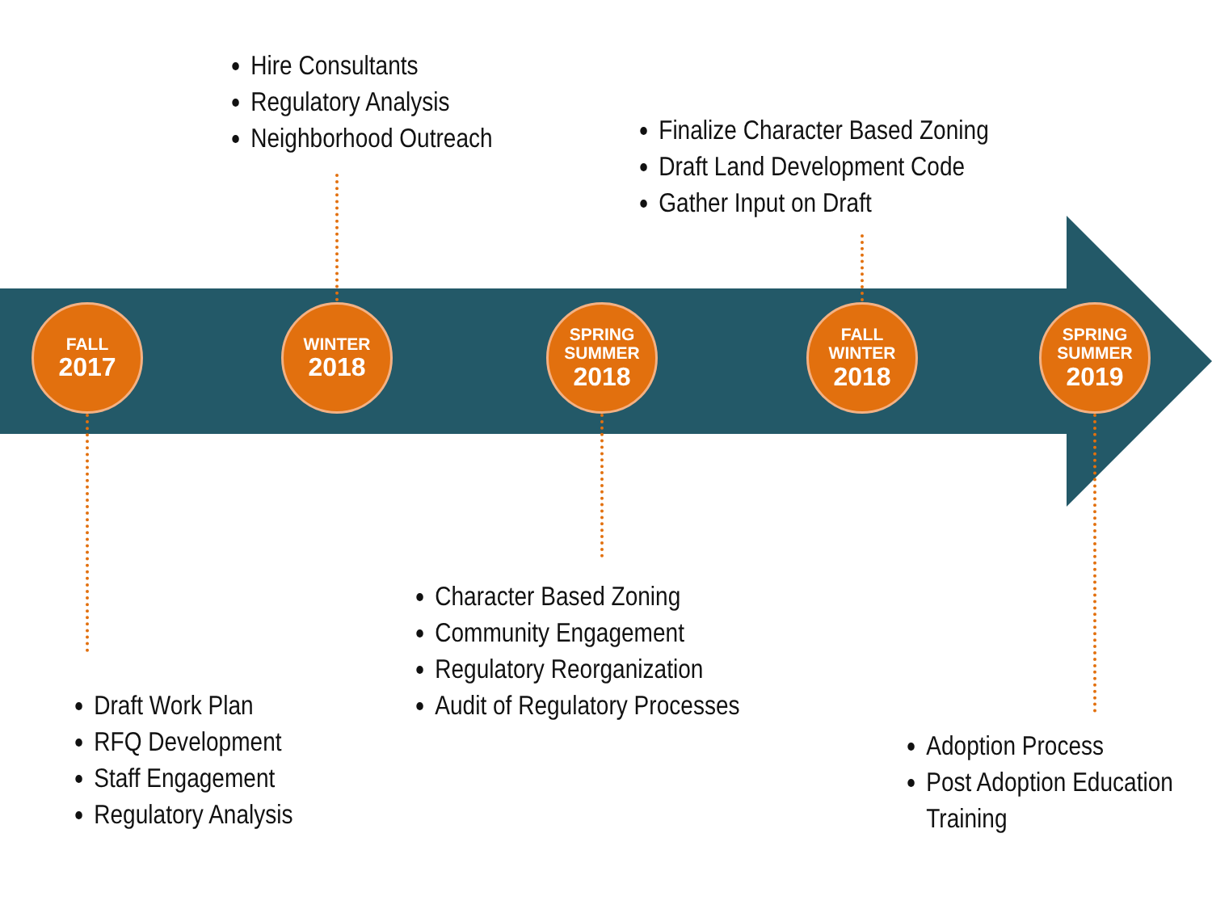Hire Consultants
Regulatory Analysis
Neighborhood Outreach
Finalize Character Based Zoning
Draft Land Development Code
Gather Input on Draft
FALL
2017
WINTER
2018
SPRING
SUMMER
2018
FALL
WINTER
2018
SPRING
SUMMER
2019
Character Based Zoning
Community Engagement
Regulatory Reorganization
Audit of Regulatory Processes
Draft Work Plan
RFQ Development
Staff Engagement
Regulatory Analysis
Adoption Process
Post Adoption Education Training